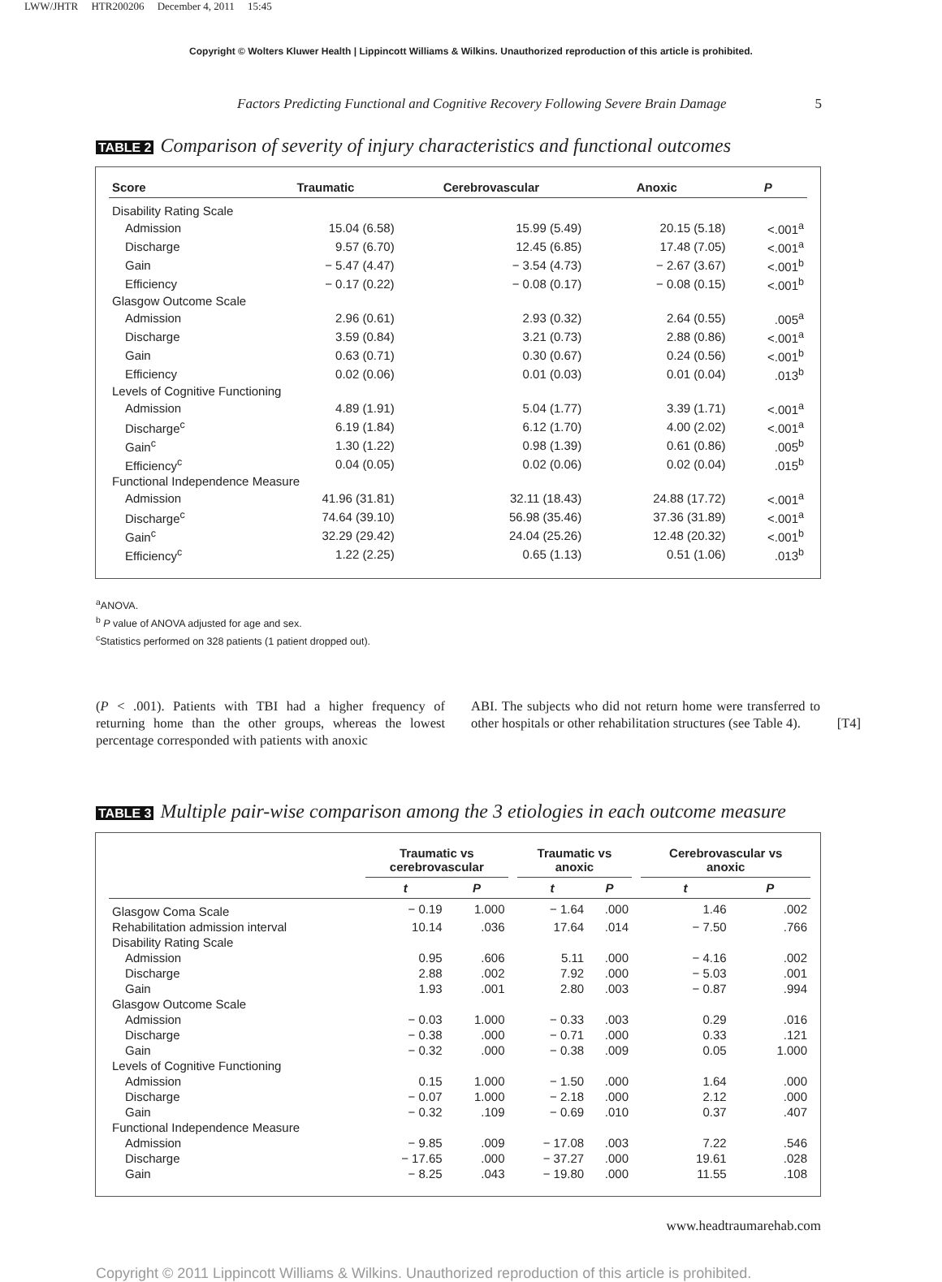LWW/JHTR HTR200206 December 4, 2011 15:45
Copyright © Wolters Kluwer Health | Lippincott Williams & Wilkins. Unauthorized reproduction of this article is prohibited.
Factors Predicting Functional and Cognitive Recovery Following Severe Brain Damage 5
TABLE 2 Comparison of severity of injury characteristics and functional outcomes
| Score | Traumatic | Cerebrovascular | Anoxic | P |
| --- | --- | --- | --- | --- |
| Disability Rating Scale | | | | |
| Admission | 15.04 (6.58) | 15.99 (5.49) | 20.15 (5.18) | <.001<sup>a</sup> |
| Discharge | 9.57 (6.70) | 12.45 (6.85) | 17.48 (7.05) | <.001<sup>a</sup> |
| Gain | − 5.47 (4.47) | − 3.54 (4.73) | − 2.67 (3.67) | <.001<sup>b</sup> |
| Efficiency | − 0.17 (0.22) | − 0.08 (0.17) | − 0.08 (0.15) | <.001<sup>b</sup> |
| Glasgow Outcome Scale | | | | |
| Admission | 2.96 (0.61) | 2.93 (0.32) | 2.64 (0.55) | .005<sup>a</sup> |
| Discharge | 3.59 (0.84) | 3.21 (0.73) | 2.88 (0.86) | <.001<sup>a</sup> |
| Gain | 0.63 (0.71) | 0.30 (0.67) | 0.24 (0.56) | <.001<sup>b</sup> |
| Efficiency | 0.02 (0.06) | 0.01 (0.03) | 0.01 (0.04) | .013<sup>b</sup> |
| Levels of Cognitive Functioning | | | | |
| Admission | 4.89 (1.91) | 5.04 (1.77) | 3.39 (1.71) | <.001<sup>a</sup> |
| Discharge<sup>c</sup> | 6.19 (1.84) | 6.12 (1.70) | 4.00 (2.02) | <.001<sup>a</sup> |
| Gain<sup>c</sup> | 1.30 (1.22) | 0.98 (1.39) | 0.61 (0.86) | .005<sup>b</sup> |
| Efficiency<sup>c</sup> | 0.04 (0.05) | 0.02 (0.06) | 0.02 (0.04) | .015<sup>b</sup> |
| Functional Independence Measure | | | | |
| Admission | 41.96 (31.81) | 32.11 (18.43) | 24.88 (17.72) | <.001<sup>a</sup> |
| Discharge<sup>c</sup> | 74.64 (39.10) | 56.98 (35.46) | 37.36 (31.89) | <.001<sup>a</sup> |
| Gain<sup>c</sup> | 32.29 (29.42) | 24.04 (25.26) | 12.48 (20.32) | <.001<sup>b</sup> |
| Efficiency<sup>c</sup> | 1.22 (2.25) | 0.65 (1.13) | 0.51 (1.06) | .013<sup>b</sup> |
<sup>a</sup> ANOVA.
<sup>b</sup> P value of ANOVA adjusted for age and sex.
<sup>c</sup> Statistics performed on 328 patients (1 patient dropped out).
(P < .001). Patients with TBI had a higher frequency of returning home than the other groups, whereas the lowest percentage corresponded with patients with anoxic
ABI. The subjects who did not return home were transferred to other hospitals or other rehabilitation structures (see Table 4). [T4]
TABLE 3 Multiple pair-wise comparison among the 3 etiologies in each outcome measure
| | Traumatic vs cerebrovascular | | | Traumatic vs anoxic | | | Cerebrovascular vs anoxic | |
| --- | --- | --- | --- | --- | --- | --- | --- | --- |
| | t | P | | t | P | | t | P |
| Glasgow Coma Scale | − 0.19 | 1.000 | | − 1.64 | .000 | | 1.46 | .002 |
| Rehabilitation admission interval | 10.14 | .036 | | 17.64 | .014 | | − 7.50 | .766 |
| Disability Rating Scale | | | | | | | | |
| Admission | 0.95 | .606 | | 5.11 | .000 | | − 4.16 | .002 |
| Discharge | 2.88 | .002 | | 7.92 | .000 | | − 5.03 | .001 |
| Gain | 1.93 | .001 | | 2.80 | .003 | | − 0.87 | .994 |
| Glasgow Outcome Scale | | | | | | | | |
| Admission | − 0.03 | 1.000 | | − 0.33 | .003 | | 0.29 | .016 |
| Discharge | − 0.38 | .000 | | − 0.71 | .000 | | 0.33 | .121 |
| Gain | − 0.32 | .000 | | − 0.38 | .009 | | 0.05 | 1.000 |
| Levels of Cognitive Functioning | | | | | | | | |
| Admission | 0.15 | 1.000 | | − 1.50 | .000 | | 1.64 | .000 |
| Discharge | − 0.07 | 1.000 | | − 2.18 | .000 | | 2.12 | .000 |
| Gain | − 0.32 | .109 | | − 0.69 | .010 | | 0.37 | .407 |
| Functional Independence Measure | | | | | | | | |
| Admission | − 9.85 | .009 | | − 17.08 | .003 | | 7.22 | .546 |
| Discharge | − 17.65 | .000 | | − 37.27 | .000 | | 19.61 | .028 |
| Gain | − 8.25 | .043 | | − 19.80 | .000 | | 11.55 | .108 |
www.headtraumarehab.com
Copyright © 2011 Lippincott Williams & Wilkins. Unauthorized reproduction of this article is prohibited.